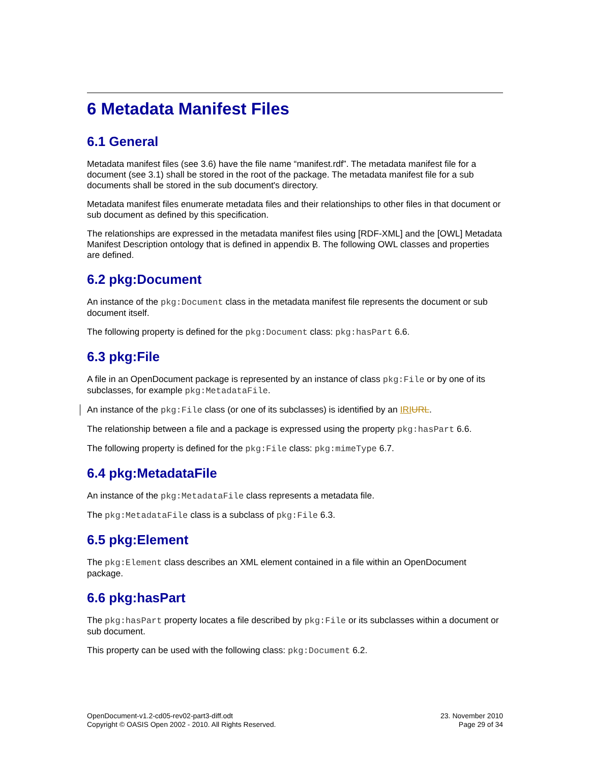6 Metadata Manifest Files
6.1 General
Metadata manifest files (see 3.6) have the file name “manifest.rdf”. The metadata manifest file for a document (see 3.1) shall be stored in the root of the package. The metadata manifest file for a sub documents shall be stored in the sub document's directory.
Metadata manifest files enumerate metadata files and their relationships to other files in that document or sub document as defined by this specification.
The relationships are expressed in the metadata manifest files using [RDF-XML] and the [OWL] Metadata Manifest Description ontology that is defined in appendix B. The following OWL classes and properties are defined.
6.2 pkg:Document
An instance of the pkg:Document class in the metadata manifest file represents the document or sub document itself.
The following property is defined for the pkg:Document class: pkg:hasPart 6.6.
6.3 pkg:File
A file in an OpenDocument package is represented by an instance of class pkg:File or by one of its subclasses, for example pkg:MetadataFile.
An instance of the pkg:File class (or one of its subclasses) is identified by an IRI URL.
The relationship between a file and a package is expressed using the property pkg:hasPart 6.6.
The following property is defined for the pkg:File class: pkg:mimeType 6.7.
6.4 pkg:MetadataFile
An instance of the pkg:MetadataFile class represents a metadata file.
The pkg:MetadataFile class is a subclass of pkg:File 6.3.
6.5 pkg:Element
The pkg:Element class describes an XML element contained in a file within an OpenDocument package.
6.6 pkg:hasPart
The pkg:hasPart property locates a file described by pkg:File or its subclasses within a document or sub document.
This property can be used with the following class: pkg:Document 6.2.
OpenDocument-v1.2-cd05-rev02-part3-diff.odt
Copyright © OASIS Open 2002 - 2010. All Rights Reserved.
23. November 2010
Page 29 of 34